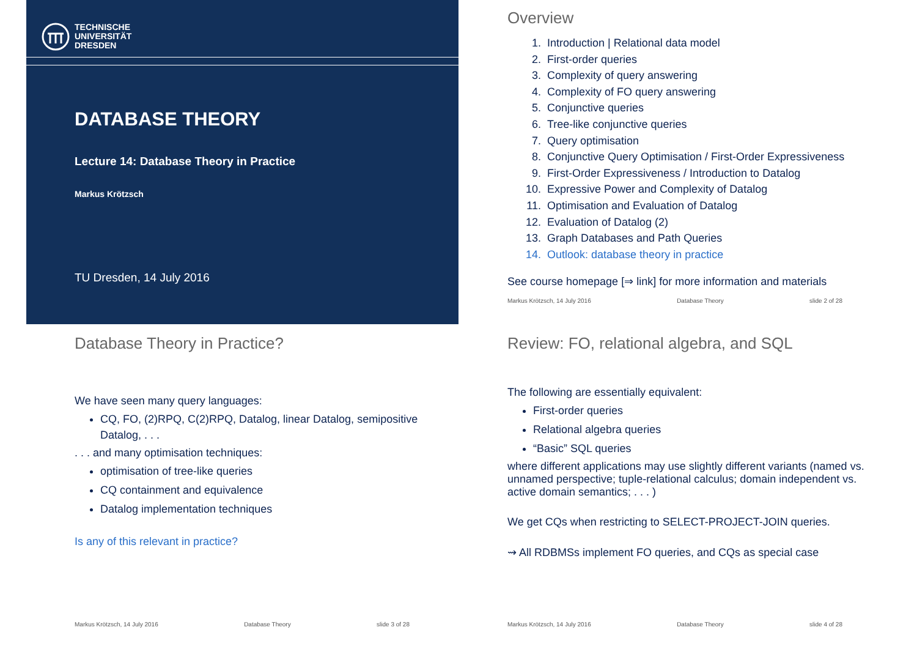TECHNISCHE
UNIVERSITÄT
DRESDEN
DATABASE THEORY
Lecture 14: Database Theory in Practice
Markus Krötzsch
TU Dresden, 14 July 2016
Overview
1. Introduction | Relational data model
2. First-order queries
3. Complexity of query answering
4. Complexity of FO query answering
5. Conjunctive queries
6. Tree-like conjunctive queries
7. Query optimisation
8. Conjunctive Query Optimisation / First-Order Expressiveness
9. First-Order Expressiveness / Introduction to Datalog
10. Expressive Power and Complexity of Datalog
11. Optimisation and Evaluation of Datalog
12. Evaluation of Datalog (2)
13. Graph Databases and Path Queries
14. Outlook: database theory in practice
See course homepage [⇒ link] for more information and materials
Markus Krötzsch, 14 July 2016 Database Theory slide 2 of 28
Database Theory in Practice?
We have seen many query languages:
CQ, FO, (2)RPQ, C(2)RPQ, Datalog, linear Datalog, semipositive Datalog, . . .
. . . and many optimisation techniques:
optimisation of tree-like queries
CQ containment and equivalence
Datalog implementation techniques
Is any of this relevant in practice?
Markus Krötzsch, 14 July 2016 Database Theory slide 3 of 28
Review: FO, relational algebra, and SQL
The following are essentially equivalent:
First-order queries
Relational algebra queries
“Basic” SQL queries
where different applications may use slightly different variants (named vs. unnamed perspective; tuple-relational calculus; domain independent vs. active domain semantics; . . . )
We get CQs when restricting to SELECT-PROJECT-JOIN queries.
⇝ All RDBMSs implement FO queries, and CQs as special case
Markus Krötzsch, 14 July 2016 Database Theory slide 4 of 28